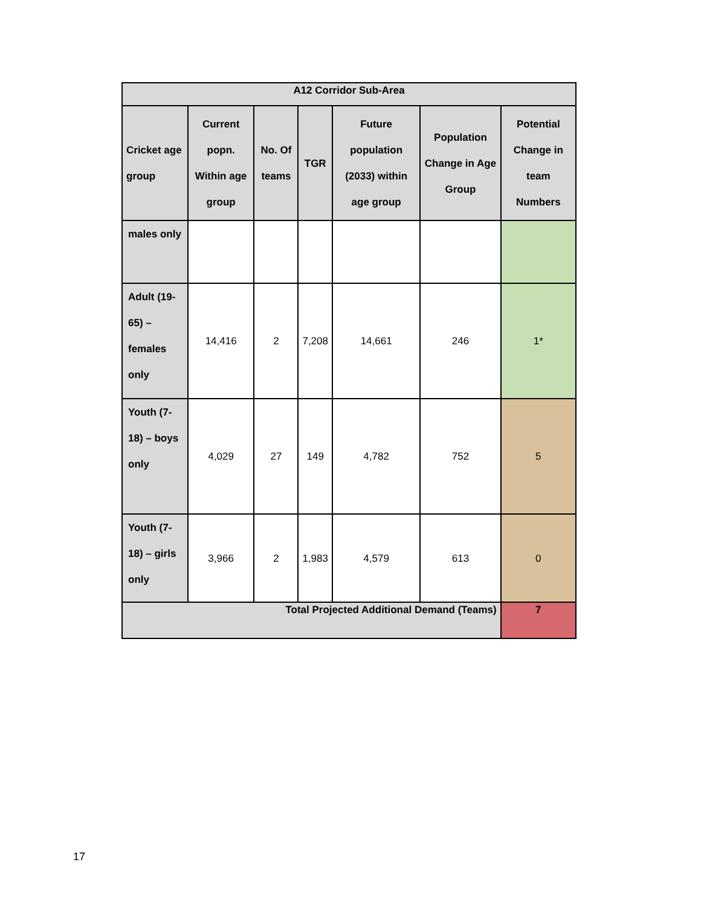| A12 Corridor Sub-Area | | | | | | |
| --- | --- | --- | --- | --- | --- | --- |
| Cricket age group | Current popn. Within age group | No. Of teams | TGR | Future population (2033) within age group | Population Change in Age Group | Potential Change in team Numbers |
| males only | | | | | | |
| Adult (19-65) – females only | 14,416 | 2 | 7,208 | 14,661 | 246 | 1* |
| Youth (7-18) – boys only | 4,029 | 27 | 149 | 4,782 | 752 | 5 |
| Youth (7-18) – girls only | 3,966 | 2 | 1,983 | 4,579 | 613 | 0 |
| Total Projected Additional Demand (Teams) | | | | | | 7 |
17